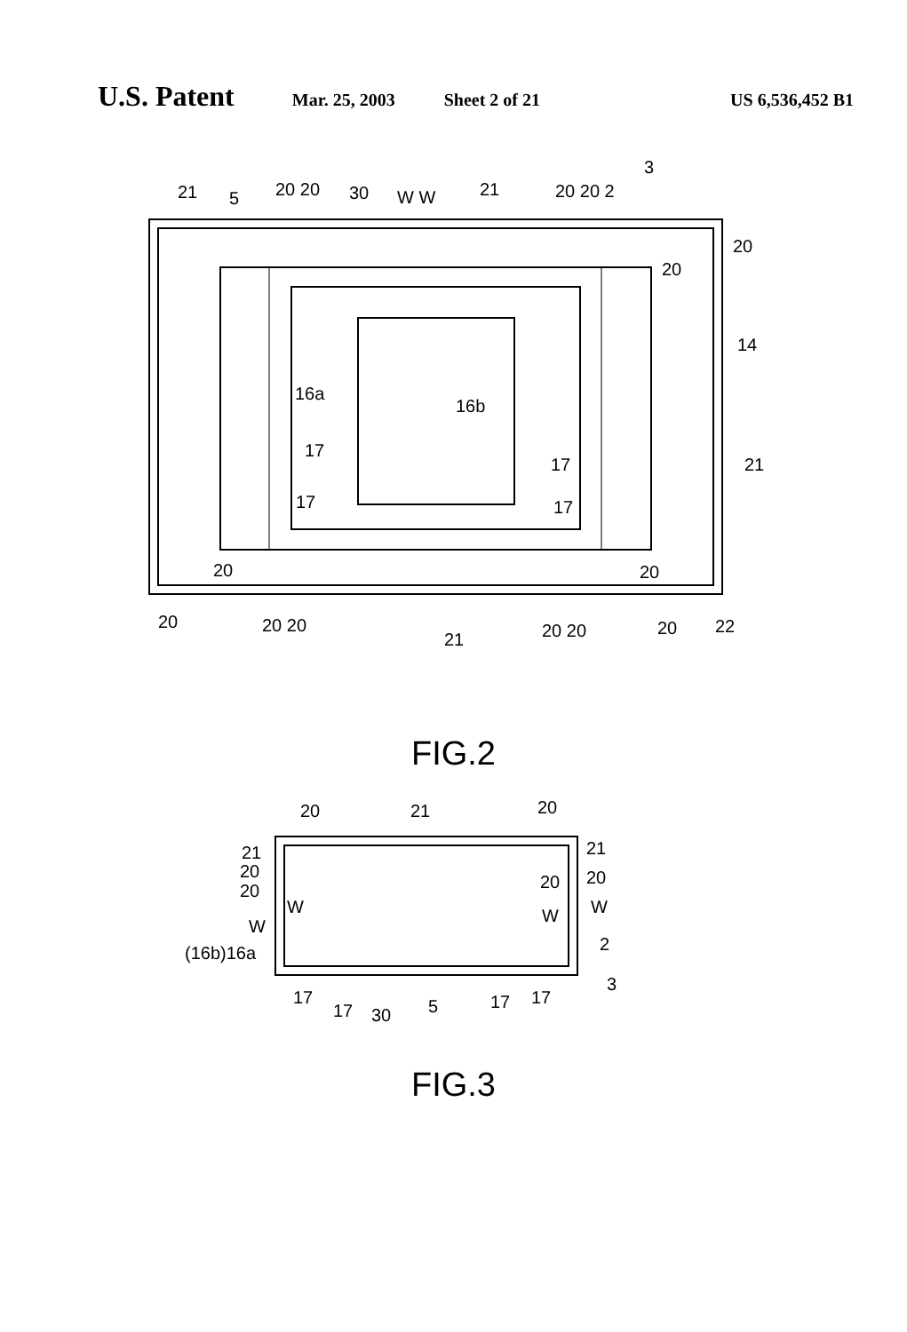U.S. Patent Mar. 25, 2003 Sheet 2 of 21 US 6,536,452 B1
21
5
20 20
30
W W
21
20 20 2
3
20
20
14
16a
16b
17
17
17
17
21
20
20
20
20 20
21
20 20
20
22
FIG.2
20
21
20
21
21
20
20
20
20
W
W
W
W
2
(16b)16a
3
17
17
30
5
17
17
FIG.3